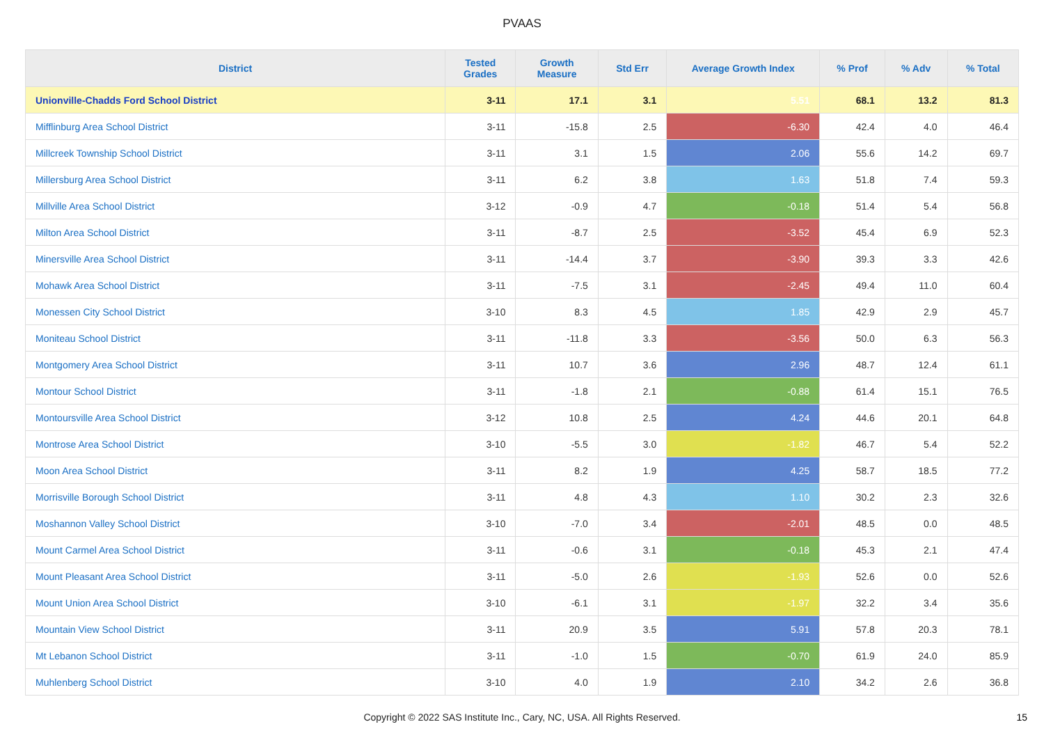PVAAS
| District | Tested Grades | Growth Measure | Std Err | Average Growth Index | % Prof | % Adv | % Total |
| --- | --- | --- | --- | --- | --- | --- | --- |
| Unionville-Chadds Ford School District | 3-11 | 17.1 | 3.1 | 5.51 | 68.1 | 13.2 | 81.3 |
| Mifflinburg Area School District | 3-11 | -15.8 | 2.5 | -6.30 | 42.4 | 4.0 | 46.4 |
| Millcreek Township School District | 3-11 | 3.1 | 1.5 | 2.06 | 55.6 | 14.2 | 69.7 |
| Millersburg Area School District | 3-11 | 6.2 | 3.8 | 1.63 | 51.8 | 7.4 | 59.3 |
| Millville Area School District | 3-12 | -0.9 | 4.7 | -0.18 | 51.4 | 5.4 | 56.8 |
| Milton Area School District | 3-11 | -8.7 | 2.5 | -3.52 | 45.4 | 6.9 | 52.3 |
| Minersville Area School District | 3-11 | -14.4 | 3.7 | -3.90 | 39.3 | 3.3 | 42.6 |
| Mohawk Area School District | 3-11 | -7.5 | 3.1 | -2.45 | 49.4 | 11.0 | 60.4 |
| Monessen City School District | 3-10 | 8.3 | 4.5 | 1.85 | 42.9 | 2.9 | 45.7 |
| Moniteau School District | 3-11 | -11.8 | 3.3 | -3.56 | 50.0 | 6.3 | 56.3 |
| Montgomery Area School District | 3-11 | 10.7 | 3.6 | 2.96 | 48.7 | 12.4 | 61.1 |
| Montour School District | 3-11 | -1.8 | 2.1 | -0.88 | 61.4 | 15.1 | 76.5 |
| Montoursville Area School District | 3-12 | 10.8 | 2.5 | 4.24 | 44.6 | 20.1 | 64.8 |
| Montrose Area School District | 3-10 | -5.5 | 3.0 | -1.82 | 46.7 | 5.4 | 52.2 |
| Moon Area School District | 3-11 | 8.2 | 1.9 | 4.25 | 58.7 | 18.5 | 77.2 |
| Morrisville Borough School District | 3-11 | 4.8 | 4.3 | 1.10 | 30.2 | 2.3 | 32.6 |
| Moshannon Valley School District | 3-10 | -7.0 | 3.4 | -2.01 | 48.5 | 0.0 | 48.5 |
| Mount Carmel Area School District | 3-11 | -0.6 | 3.1 | -0.18 | 45.3 | 2.1 | 47.4 |
| Mount Pleasant Area School District | 3-11 | -5.0 | 2.6 | -1.93 | 52.6 | 0.0 | 52.6 |
| Mount Union Area School District | 3-10 | -6.1 | 3.1 | -1.97 | 32.2 | 3.4 | 35.6 |
| Mountain View School District | 3-11 | 20.9 | 3.5 | 5.91 | 57.8 | 20.3 | 78.1 |
| Mt Lebanon School District | 3-11 | -1.0 | 1.5 | -0.70 | 61.9 | 24.0 | 85.9 |
| Muhlenberg School District | 3-10 | 4.0 | 1.9 | 2.10 | 34.2 | 2.6 | 36.8 |
Copyright © 2022 SAS Institute Inc., Cary, NC, USA. All Rights Reserved.
15